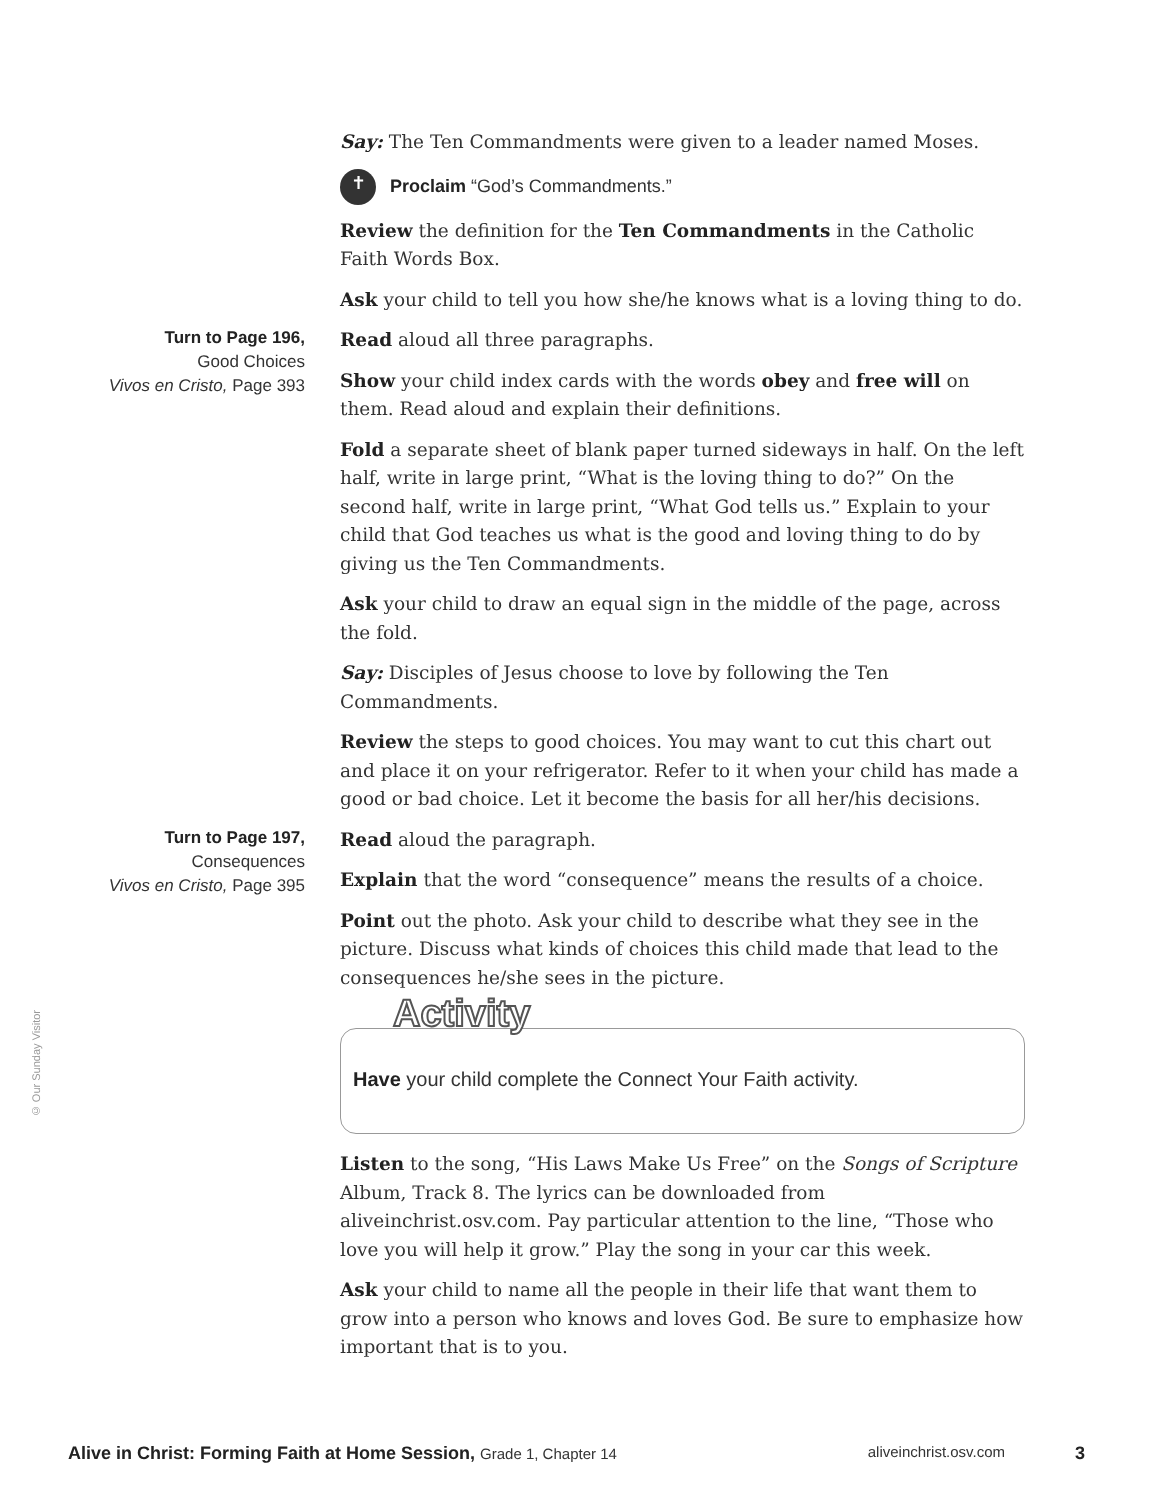Say: The Ten Commandments were given to a leader named Moses.
✝ Proclaim “God’s Commandments.”
Review the definition for the Ten Commandments in the Catholic Faith Words Box.
Ask your child to tell you how she/he knows what is a loving thing to do.
Turn to Page 196,
Good Choices
Vivos en Cristo, Page 393
Read aloud all three paragraphs.
Show your child index cards with the words obey and free will on them. Read aloud and explain their definitions.
Fold a separate sheet of blank paper turned sideways in half. On the left half, write in large print, “What is the loving thing to do?” On the second half, write in large print, “What God tells us.” Explain to your child that God teaches us what is the good and loving thing to do by giving us the Ten Commandments.
Ask your child to draw an equal sign in the middle of the page, across the fold.
Say: Disciples of Jesus choose to love by following the Ten Commandments.
Review the steps to good choices. You may want to cut this chart out and place it on your refrigerator. Refer to it when your child has made a good or bad choice. Let it become the basis for all her/his decisions.
Turn to Page 197,
Consequences
Vivos en Cristo, Page 395
Read aloud the paragraph.
Explain that the word “consequence” means the results of a choice.
Point out the photo. Ask your child to describe what they see in the picture. Discuss what kinds of choices this child made that lead to the consequences he/she sees in the picture.
Activity
Have your child complete the Connect Your Faith activity.
Listen to the song, “His Laws Make Us Free” on the Songs of Scripture Album, Track 8. The lyrics can be downloaded from aliveinchrist.osv.com. Pay particular attention to the line, “Those who love you will help it grow.” Play the song in your car this week.
Ask your child to name all the people in their life that want them to grow into a person who knows and loves God. Be sure to emphasize how important that is to you.
© Our Sunday Visitor
Alive in Christ: Forming Faith at Home Session, Grade 1, Chapter 14 aliveinchrist.osv.com 3